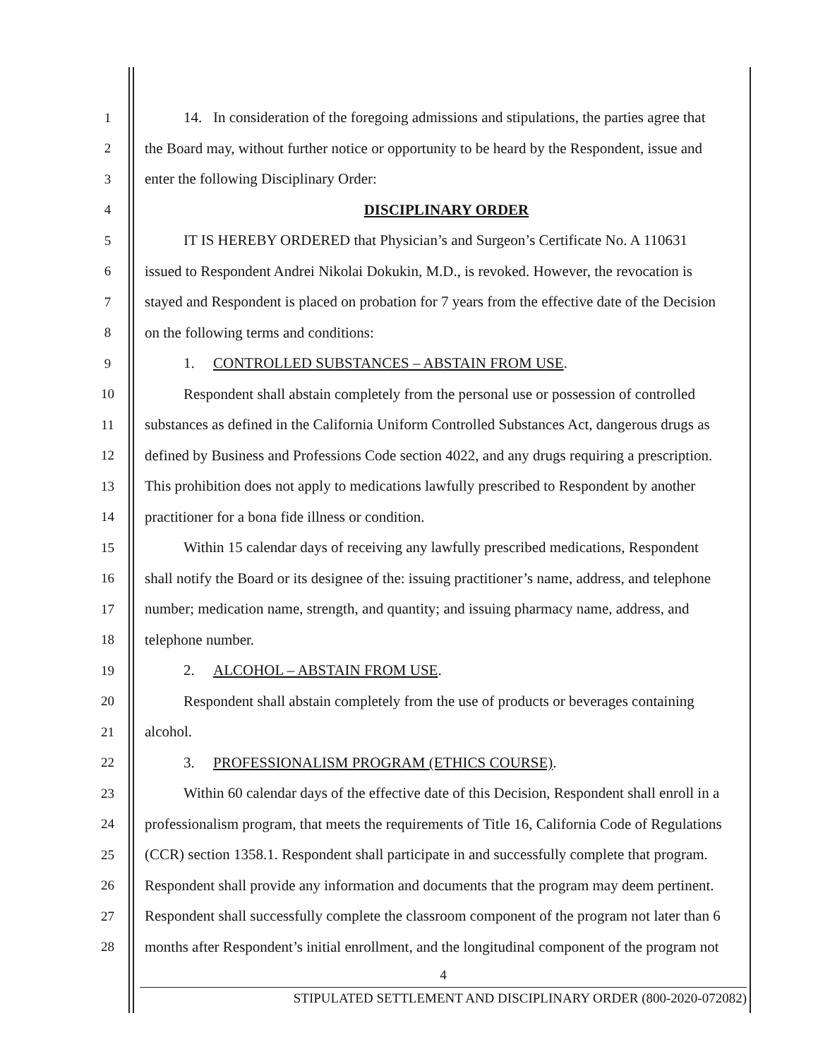1 14. In consideration of the foregoing admissions and stipulations, the parties agree that
2 the Board may, without further notice or opportunity to be heard by the Respondent, issue and
3 enter the following Disciplinary Order:
4 DISCIPLINARY ORDER
5 IT IS HEREBY ORDERED that Physician’s and Surgeon’s Certificate No. A 110631
6 issued to Respondent Andrei Nikolai Dokukin, M.D., is revoked. However, the revocation is
7 stayed and Respondent is placed on probation for 7 years from the effective date of the Decision
8 on the following terms and conditions:
9 1. CONTROLLED SUBSTANCES – ABSTAIN FROM USE.
10 Respondent shall abstain completely from the personal use or possession of controlled
11 substances as defined in the California Uniform Controlled Substances Act, dangerous drugs as
12 defined by Business and Professions Code section 4022, and any drugs requiring a prescription.
13 This prohibition does not apply to medications lawfully prescribed to Respondent by another
14 practitioner for a bona fide illness or condition.
15 Within 15 calendar days of receiving any lawfully prescribed medications, Respondent
16 shall notify the Board or its designee of the: issuing practitioner’s name, address, and telephone
17 number; medication name, strength, and quantity; and issuing pharmacy name, address, and
18 telephone number.
19 2. ALCOHOL – ABSTAIN FROM USE.
20 Respondent shall abstain completely from the use of products or beverages containing
21 alcohol.
22 3. PROFESSIONALISM PROGRAM (ETHICS COURSE).
23 Within 60 calendar days of the effective date of this Decision, Respondent shall enroll in a
24 professionalism program, that meets the requirements of Title 16, California Code of Regulations
25 (CCR) section 1358.1. Respondent shall participate in and successfully complete that program.
26 Respondent shall provide any information and documents that the program may deem pertinent.
27 Respondent shall successfully complete the classroom component of the program not later than 6
28 months after Respondent’s initial enrollment, and the longitudinal component of the program not
4
STIPULATED SETTLEMENT AND DISCIPLINARY ORDER (800-2020-072082)